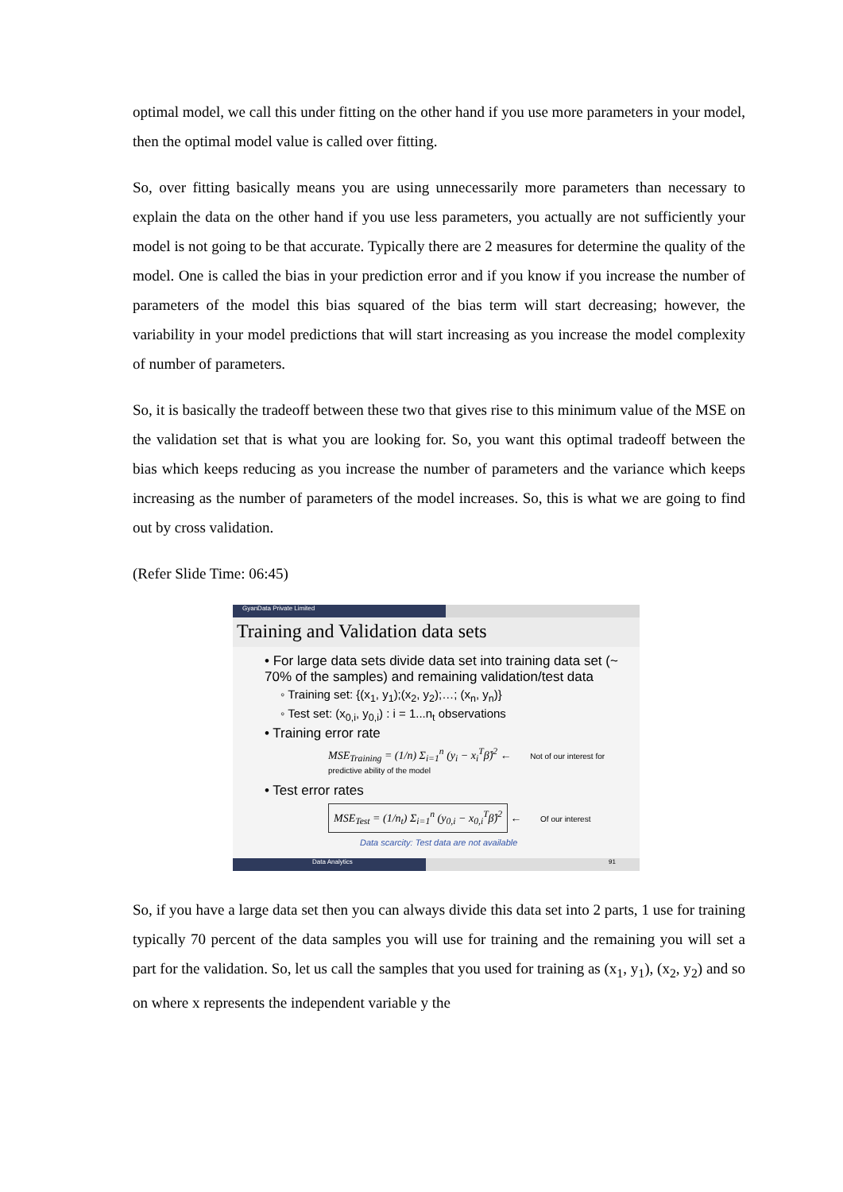optimal model, we call this under fitting on the other hand if you use more parameters in your model, then the optimal model value is called over fitting.
So, over fitting basically means you are using unnecessarily more parameters than necessary to explain the data on the other hand if you use less parameters, you actually are not sufficiently your model is not going to be that accurate. Typically there are 2 measures for determine the quality of the model. One is called the bias in your prediction error and if you know if you increase the number of parameters of the model this bias squared of the bias term will start decreasing; however, the variability in your model predictions that will start increasing as you increase the model complexity of number of parameters.
So, it is basically the tradeoff between these two that gives rise to this minimum value of the MSE on the validation set that is what you are looking for. So, you want this optimal tradeoff between the bias which keeps reducing as you increase the number of parameters and the variance which keeps increasing as the number of parameters of the model increases. So, this is what we are going to find out by cross validation.
(Refer Slide Time: 06:45)
GyanData Private Limited
Training and Validation data sets
• For large data sets divide data set into training data set (~ 70% of the samples) and remaining validation/test data
◦ Training set: {(x<sub>1</sub>, y<sub>1</sub>);(x<sub>2</sub>, y<sub>2</sub>);…; (x<sub>n</sub>, y<sub>n</sub>)}
◦ Test set: (x<sub>0,i</sub>, y<sub>0,i</sub>) : i = 1...n<sub>t</sub> observations
• Training error rate
MSE<sub>Training</sub> = (1/n) Σ<sub>i=1</sub><sup>n</sup> (y<sub>i</sub> − x<sub>i</sub><sup>T</sup>β̂)<sup>2</sup> ← Not of our interest for predictive ability of the model
• Test error rates
MSE<sub>Test</sub> = (1/n<sub>t</sub>) Σ<sub>i=1</sub><sup>n</sup> (y<sub>0,i</sub> − x<sub>0,i</sub><sup>T</sup>β̂)<sup>2</sup> ← Of our interest
Data scarcity: Test data are not available
Data Analytics 91
So, if you have a large data set then you can always divide this data set into 2 parts, 1 use for training typically 70 percent of the data samples you will use for training and the remaining you will set a part for the validation. So, let us call the samples that you used for training as (x<sub>1</sub>, y<sub>1</sub>), (x<sub>2</sub>, y<sub>2</sub>) and so on where x represents the independent variable y the